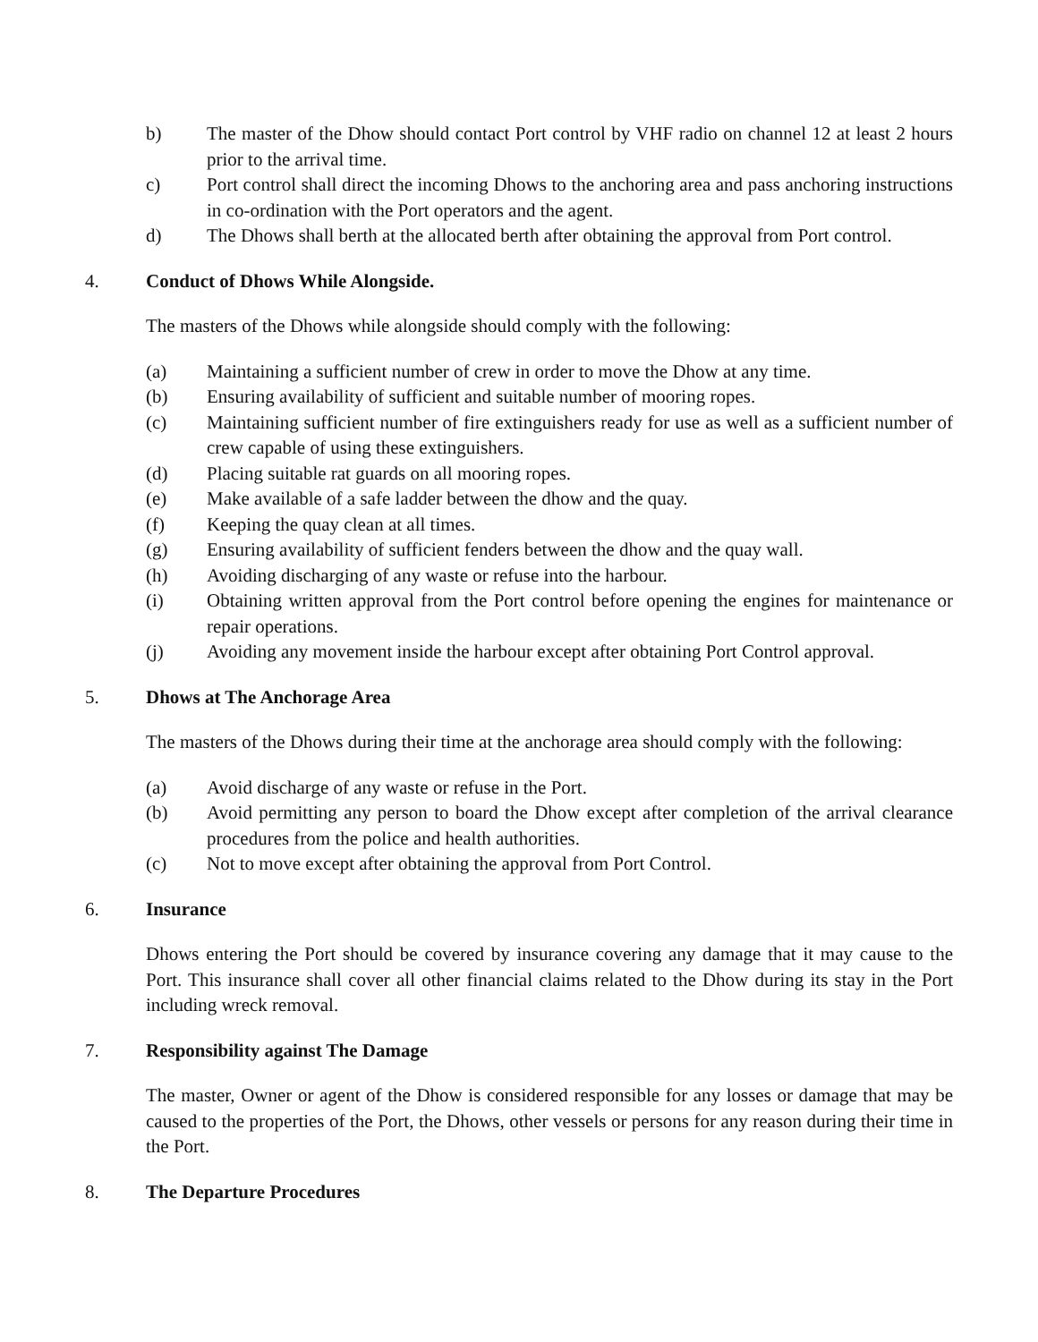b) The master of the Dhow should contact Port control by VHF radio on channel 12 at least 2 hours prior to the arrival time.
c) Port control shall direct the incoming Dhows to the anchoring area and pass anchoring instructions in co-ordination with the Port operators and the agent.
d) The Dhows shall berth at the allocated berth after obtaining the approval from Port control.
4. Conduct of Dhows While Alongside.
The masters of the Dhows while alongside should comply with the following:
(a) Maintaining a sufficient number of crew in order to move the Dhow at any time.
(b) Ensuring availability of sufficient and suitable number of mooring ropes.
(c) Maintaining sufficient number of fire extinguishers ready for use as well as a sufficient number of crew capable of using these extinguishers.
(d) Placing suitable rat guards on all mooring ropes.
(e) Make available of a safe ladder between the dhow and the quay.
(f) Keeping the quay clean at all times.
(g) Ensuring availability of sufficient fenders between the dhow and the quay wall.
(h) Avoiding discharging of any waste or refuse into the harbour.
(i) Obtaining written approval from the Port control before opening the engines for maintenance or repair operations.
(j) Avoiding any movement inside the harbour except after obtaining Port Control approval.
5. Dhows at The Anchorage Area
The masters of the Dhows during their time at the anchorage area should comply with the following:
(a) Avoid discharge of any waste or refuse in the Port.
(b) Avoid permitting any person to board the Dhow except after completion of the arrival clearance procedures from the police and health authorities.
(c) Not to move except after obtaining the approval from Port Control.
6. Insurance
Dhows entering the Port should be covered by insurance covering any damage that it may cause to the Port. This insurance shall cover all other financial claims related to the Dhow during its stay in the Port including wreck removal.
7. Responsibility against The Damage
The master, Owner or agent of the Dhow is considered responsible for any losses or damage that may be caused to the properties of the Port, the Dhows, other vessels or persons for any reason during their time in the Port.
8. The Departure Procedures